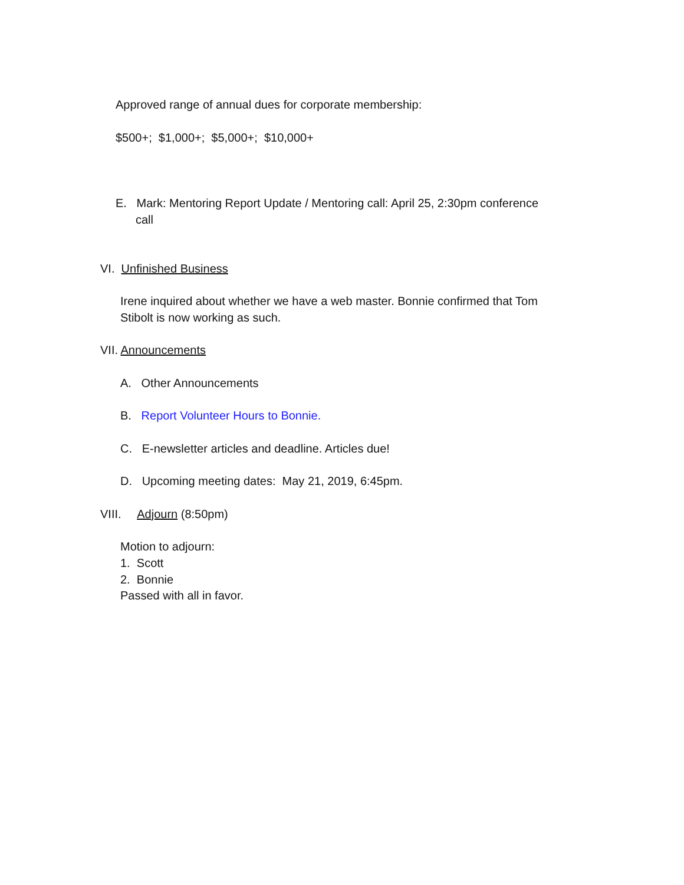Approved range of annual dues for corporate membership:
$500+; $1,000+; $5,000+; $10,000+
E. Mark: Mentoring Report Update / Mentoring call: April 25, 2:30pm conference
call
VI. Unfinished Business
Irene inquired about whether we have a web master. Bonnie confirmed that Tom
Stibolt is now working as such.
VII. Announcements
A. Other Announcements
B. Report Volunteer Hours to Bonnie.
C. E-newsletter articles and deadline. Articles due!
D. Upcoming meeting dates: May 21, 2019, 6:45pm.
VIII. Adjourn (8:50pm)
Motion to adjourn:
1. Scott
2. Bonnie
Passed with all in favor.